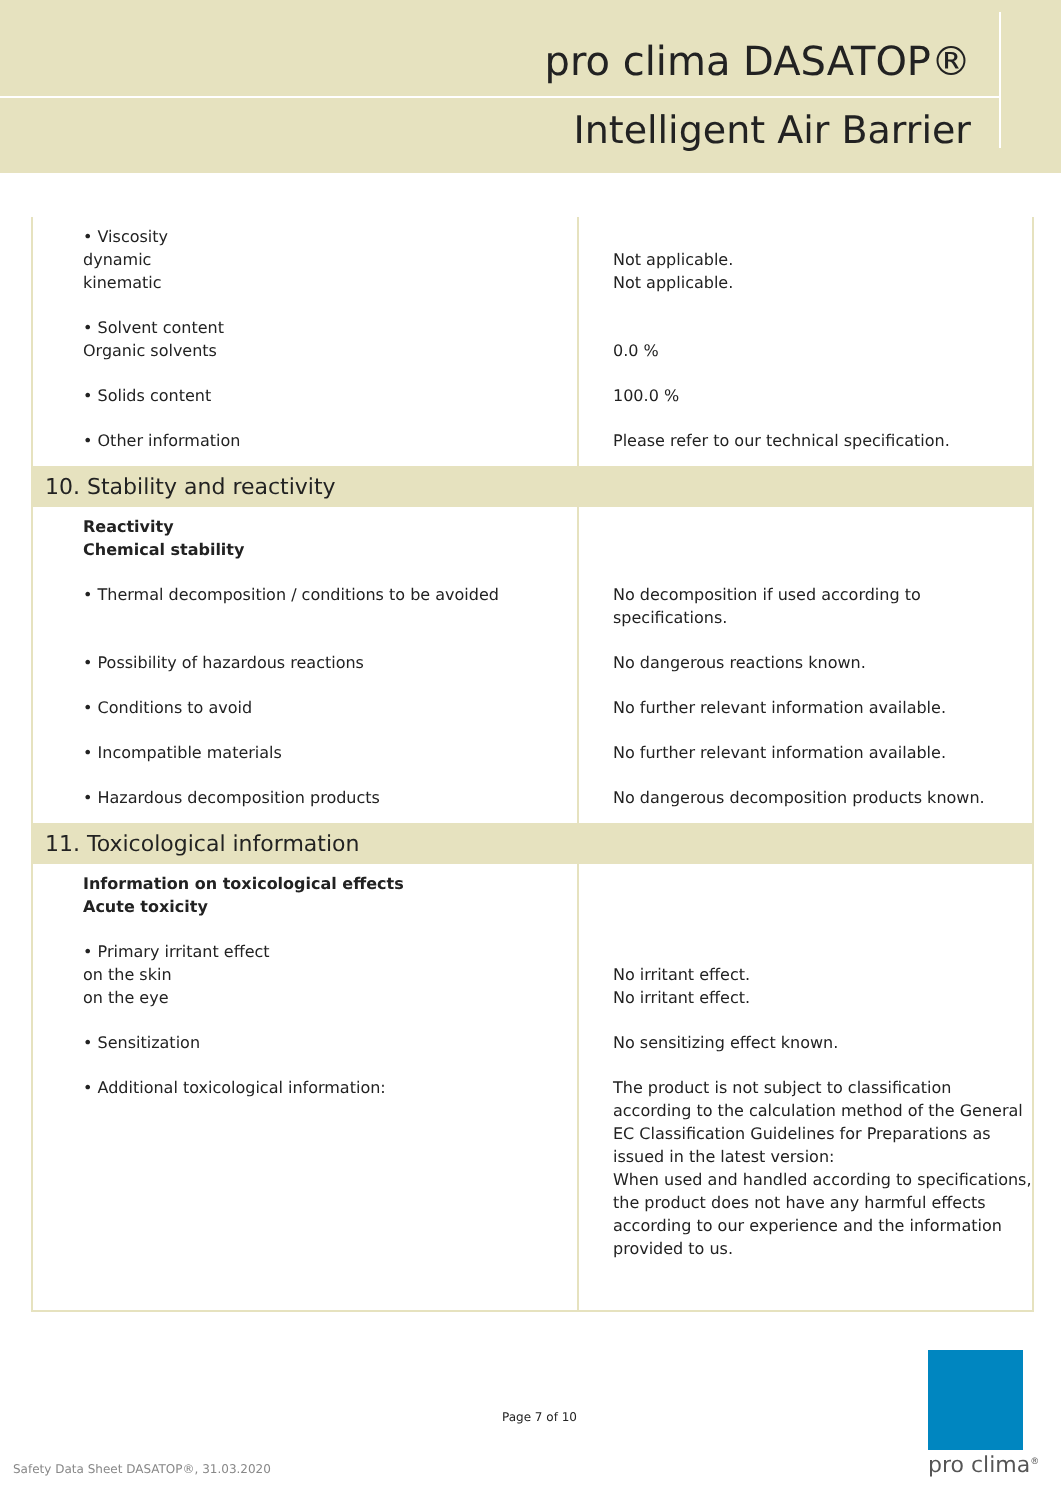pro clima DASATOP®
Intelligent Air Barrier
| • Viscosity dynamic kinematic | Not applicable. Not applicable. |
| • Solvent content Organic solvents | 0.0 % |
| • Solids content | 100.0 % |
| • Other information | Please refer to our technical specification. |
| 10. Stability and reactivity | |
| Reactivity Chemical stability | |
| • Thermal decomposition / conditions to be avoided | No decomposition if used according to specifications. |
| • Possibility of hazardous reactions | No dangerous reactions known. |
| • Conditions to avoid | No further relevant information available. |
| • Incompatible materials | No further relevant information available. |
| • Hazardous decomposition products | No dangerous decomposition products known. |
| 11. Toxicological information | |
| Information on toxicological effects Acute toxicity | |
| • Primary irritant effect on the skin on the eye | No irritant effect. No irritant effect. |
| • Sensitization | No sensitizing effect known. |
| • Additional toxicological information: | The product is not subject to classification according to the calculation method of the General EC Classification Guidelines for Preparations as issued in the latest version: When used and handled according to specifications, the product does not have any harmful effects according to our experience and the information provided to us. |
Page 7 of 10
Safety Data Sheet DASATOP®, 31.03.2020
pro clima<sup>®</sup>